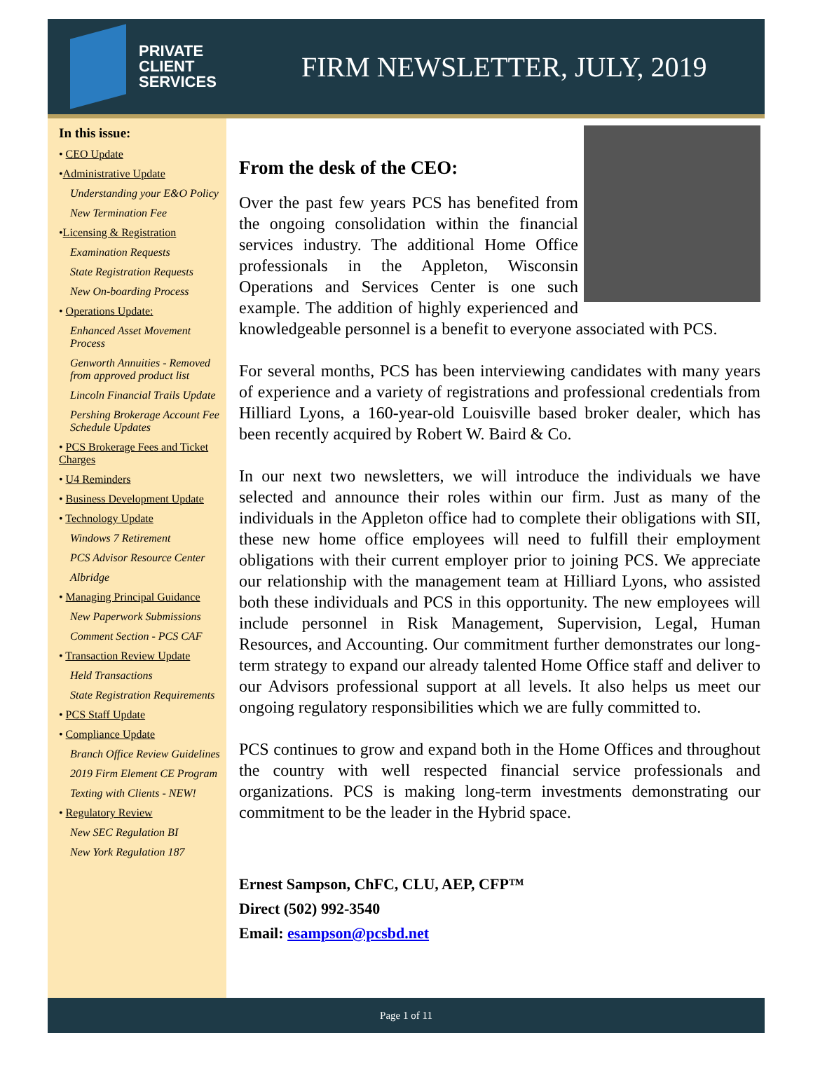PRIVATE
CLIENT
SERVICES
FIRM NEWSLETTER, JULY, 2019
In this issue:
• CEO Update
•Administrative Update
Understanding your E&O Policy
New Termination Fee
•Licensing & Registration
Examination Requests
State Registration Requests
New On-boarding Process
• Operations Update:
Enhanced Asset Movement Process
Genworth Annuities - Removed from approved product list
Lincoln Financial Trails Update
Pershing Brokerage Account Fee Schedule Updates
• PCS Brokerage Fees and Ticket Charges
• U4 Reminders
• Business Development Update
• Technology Update
Windows 7 Retirement
PCS Advisor Resource Center
Albridge
• Managing Principal Guidance
New Paperwork Submissions
Comment Section - PCS CAF
• Transaction Review Update
Held Transactions
State Registration Requirements
• PCS Staff Update
• Compliance Update
Branch Office Review Guidelines
2019 Firm Element CE Program
Texting with Clients - NEW!
• Regulatory Review
New SEC Regulation BI
New York Regulation 187
From the desk of the CEO:
Over the past few years PCS has benefited from the ongoing consolidation within the financial services industry. The additional Home Office professionals in the Appleton, Wisconsin Operations and Services Center is one such example. The addition of highly experienced and knowledgeable personnel is a benefit to everyone associated with PCS.
For several months, PCS has been interviewing candidates with many years of experience and a variety of registrations and professional credentials from Hilliard Lyons, a 160-year-old Louisville based broker dealer, which has been recently acquired by Robert W. Baird & Co.
In our next two newsletters, we will introduce the individuals we have selected and announce their roles within our firm. Just as many of the individuals in the Appleton office had to complete their obligations with SII, these new home office employees will need to fulfill their employment obligations with their current employer prior to joining PCS. We appreciate our relationship with the management team at Hilliard Lyons, who assisted both these individuals and PCS in this opportunity. The new employees will include personnel in Risk Management, Supervision, Legal, Human Resources, and Accounting. Our commitment further demonstrates our long-term strategy to expand our already talented Home Office staff and deliver to our Advisors professional support at all levels. It also helps us meet our ongoing regulatory responsibilities which we are fully committed to.
PCS continues to grow and expand both in the Home Offices and throughout the country with well respected financial service professionals and organizations. PCS is making long-term investments demonstrating our commitment to be the leader in the Hybrid space.
Ernest Sampson, ChFC, CLU, AEP, CFP™
Direct (502) 992-3540
Email: esampson@pcsbd.net
Page 1 of 11